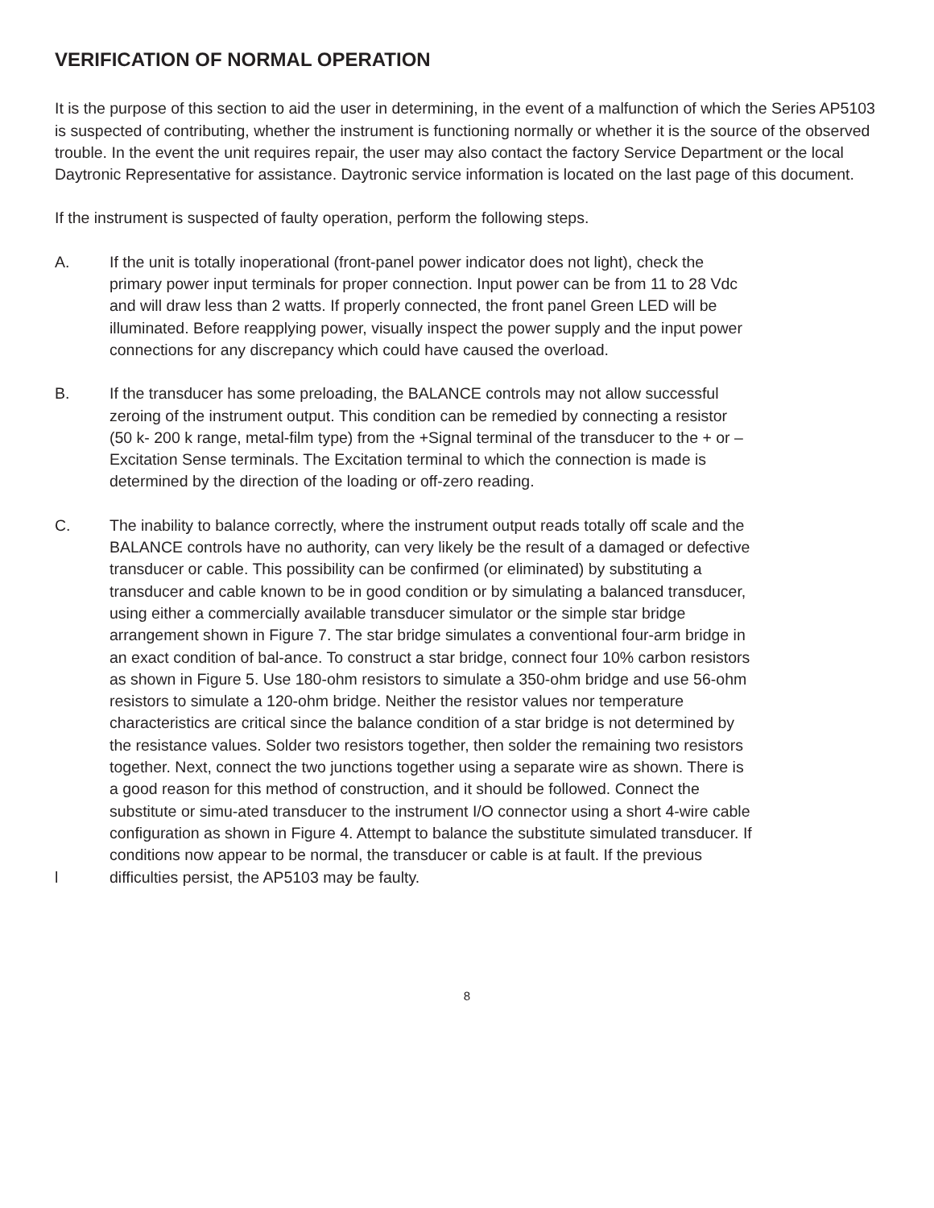VERIFICATION OF NORMAL OPERATION
It is the purpose of this section to aid the user in determining, in the event of a malfunction of which the Series AP5103 is suspected of contributing, whether the instrument is functioning normally or whether it is the source of the observed trouble. In the event the unit requires repair, the user may also contact the factory Service Department or the local Daytronic Representative for assistance. Daytronic service information is located on the last page of this document.
If the instrument is suspected of faulty operation, perform the following steps.
A. If the unit is totally inoperational (front-panel power indicator does not light), check the primary power input terminals for proper connection. Input power can be from 11 to 28 Vdc and will draw less than 2 watts. If properly connected, the front panel Green LED will be illuminated. Before reapplying power, visually inspect the power supply and the input power connections for any discrepancy which could have caused the overload.
B. If the transducer has some preloading, the BALANCE controls may not allow successful zeroing of the instrument output. This condition can be remedied by connecting a resistor (50 k- 200 k range, metal-film type) from the +Signal terminal of the transducer to the + or –Excitation Sense terminals. The Excitation terminal to which the connection is made is determined by the direction of the loading or off-zero reading.
C.
l
The inability to balance correctly, where the instrument output reads totally off scale and the BALANCE controls have no authority, can very likely be the result of a damaged or defective transducer or cable. This possibility can be confirmed (or eliminated) by substituting a transducer and cable known to be in good condition or by simulating a balanced transducer, using either a commercially available transducer simulator or the simple star bridge arrangement shown in Figure 7. The star bridge simulates a conventional four-arm bridge in an exact condition of bal-ance. To construct a star bridge, connect four 10% carbon resistors as shown in Figure 5. Use 180-ohm resistors to simulate a 350-ohm bridge and use 56-ohm resistors to simulate a 120-ohm bridge. Neither the resistor values nor temperature characteristics are critical since the balance condition of a star bridge is not determined by the resistance values. Solder two resistors together, then solder the remaining two resistors together. Next, connect the two junctions together using a separate wire as shown. There is a good reason for this method of construction, and it should be followed. Connect the substitute or simu-ated transducer to the instrument I/O connector using a short 4-wire cable configuration as shown in Figure 4. Attempt to balance the substitute simulated transducer. If conditions now appear to be normal, the transducer or cable is at fault. If the previous difficulties persist, the AP5103 may be faulty.
8